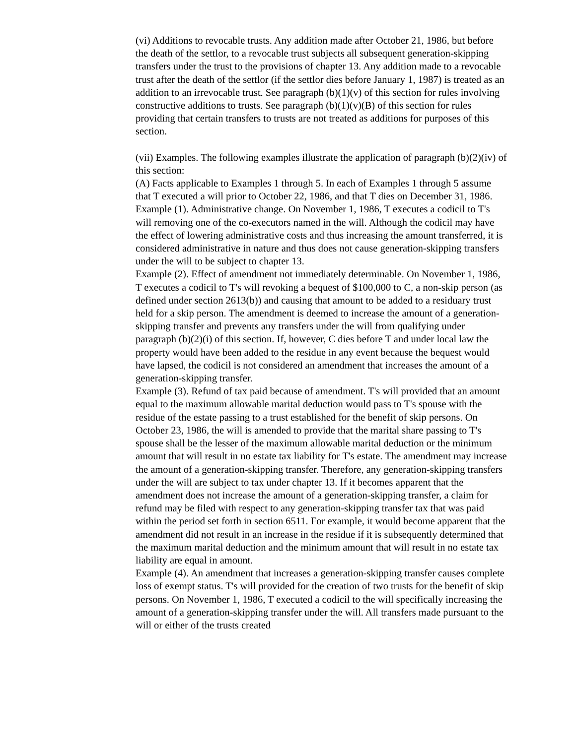(vi) Additions to revocable trusts. Any addition made after October 21, 1986, but before the death of the settlor, to a revocable trust subjects all subsequent generation-skipping transfers under the trust to the provisions of chapter 13. Any addition made to a revocable trust after the death of the settlor (if the settlor dies before January 1, 1987) is treated as an addition to an irrevocable trust. See paragraph (b)(1)(v) of this section for rules involving constructive additions to trusts. See paragraph (b)(1)(v)(B) of this section for rules providing that certain transfers to trusts are not treated as additions for purposes of this section.
(vii) Examples. The following examples illustrate the application of paragraph (b)(2)(iv) of this section:
(A) Facts applicable to Examples 1 through 5. In each of Examples 1 through 5 assume that T executed a will prior to October 22, 1986, and that T dies on December 31, 1986.
Example (1). Administrative change. On November 1, 1986, T executes a codicil to T's will removing one of the co-executors named in the will. Although the codicil may have the effect of lowering administrative costs and thus increasing the amount transferred, it is considered administrative in nature and thus does not cause generation-skipping transfers under the will to be subject to chapter 13.
Example (2). Effect of amendment not immediately determinable. On November 1, 1986, T executes a codicil to T's will revoking a bequest of $100,000 to C, a non-skip person (as defined under section 2613(b)) and causing that amount to be added to a residuary trust held for a skip person. The amendment is deemed to increase the amount of a generation-skipping transfer and prevents any transfers under the will from qualifying under paragraph (b)(2)(i) of this section. If, however, C dies before T and under local law the property would have been added to the residue in any event because the bequest would have lapsed, the codicil is not considered an amendment that increases the amount of a generation-skipping transfer.
Example (3). Refund of tax paid because of amendment. T's will provided that an amount equal to the maximum allowable marital deduction would pass to T's spouse with the residue of the estate passing to a trust established for the benefit of skip persons. On October 23, 1986, the will is amended to provide that the marital share passing to T's spouse shall be the lesser of the maximum allowable marital deduction or the minimum amount that will result in no estate tax liability for T's estate. The amendment may increase the amount of a generation-skipping transfer. Therefore, any generation-skipping transfers under the will are subject to tax under chapter 13. If it becomes apparent that the amendment does not increase the amount of a generation-skipping transfer, a claim for refund may be filed with respect to any generation-skipping transfer tax that was paid within the period set forth in section 6511. For example, it would become apparent that the amendment did not result in an increase in the residue if it is subsequently determined that the maximum marital deduction and the minimum amount that will result in no estate tax liability are equal in amount.
Example (4). An amendment that increases a generation-skipping transfer causes complete loss of exempt status. T's will provided for the creation of two trusts for the benefit of skip persons. On November 1, 1986, T executed a codicil to the will specifically increasing the amount of a generation-skipping transfer under the will. All transfers made pursuant to the will or either of the trusts created